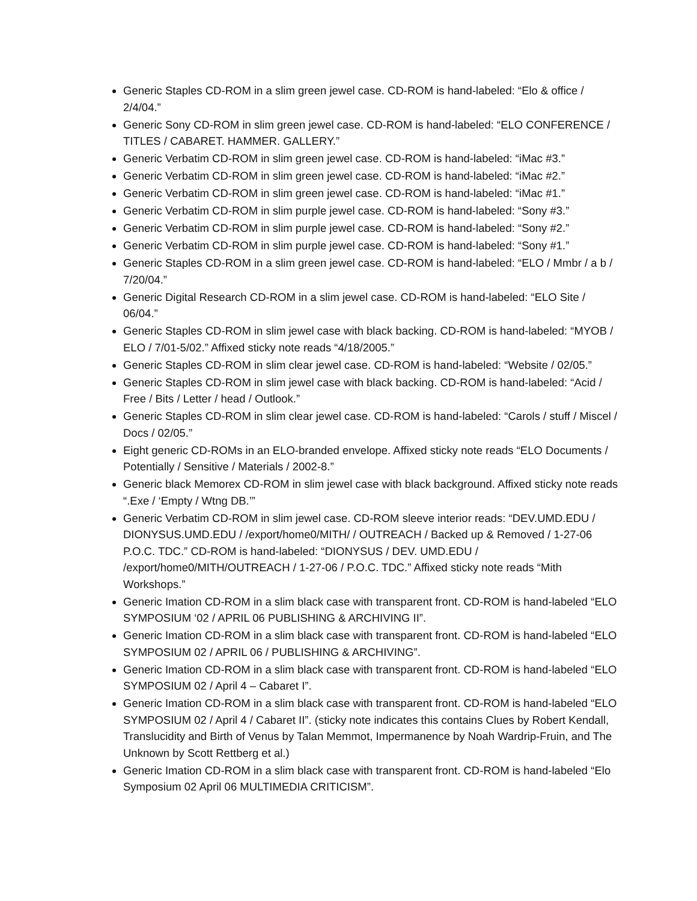Generic Staples CD-ROM in a slim green jewel case. CD-ROM is hand-labeled: “Elo & office / 2/4/04.”
Generic Sony CD-ROM in slim green jewel case. CD-ROM is hand-labeled: “ELO CONFERENCE / TITLES / CABARET. HAMMER. GALLERY.”
Generic Verbatim CD-ROM in slim green jewel case. CD-ROM is hand-labeled: “iMac #3.”
Generic Verbatim CD-ROM in slim green jewel case. CD-ROM is hand-labeled: “iMac #2.”
Generic Verbatim CD-ROM in slim green jewel case. CD-ROM is hand-labeled: “iMac #1.”
Generic Verbatim CD-ROM in slim purple jewel case. CD-ROM is hand-labeled: “Sony #3.”
Generic Verbatim CD-ROM in slim purple jewel case. CD-ROM is hand-labeled: “Sony #2.”
Generic Verbatim CD-ROM in slim purple jewel case. CD-ROM is hand-labeled: “Sony #1.”
Generic Staples CD-ROM in a slim green jewel case. CD-ROM is hand-labeled: “ELO / Mmbr / a b / 7/20/04.”
Generic Digital Research CD-ROM in a slim jewel case. CD-ROM is hand-labeled: “ELO Site / 06/04.”
Generic Staples CD-ROM in slim jewel case with black backing. CD-ROM is hand-labeled: “MYOB / ELO / 7/01-5/02.” Affixed sticky note reads “4/18/2005.”
Generic Staples CD-ROM in slim clear jewel case. CD-ROM is hand-labeled: “Website / 02/05.”
Generic Staples CD-ROM in slim jewel case with black backing. CD-ROM is hand-labeled: “Acid / Free / Bits / Letter / head / Outlook.”
Generic Staples CD-ROM in slim clear jewel case. CD-ROM is hand-labeled: “Carols / stuff / Miscel / Docs / 02/05.”
Eight generic CD-ROMs in an ELO-branded envelope. Affixed sticky note reads “ELO Documents / Potentially / Sensitive / Materials / 2002-8.”
Generic black Memorex CD-ROM in slim jewel case with black background. Affixed sticky note reads “.Exe / ‘Empty / Wtng DB.’”
Generic Verbatim CD-ROM in slim jewel case. CD-ROM sleeve interior reads: “DEV.UMD.EDU / DIONYSUS.UMD.EDU / /export/home0/MITH/ / OUTREACH / Backed up & Removed / 1-27-06 P.O.C. TDC.” CD-ROM is hand-labeled: “DIONYSUS / DEV. UMD.EDU / /export/home0/MITH/OUTREACH / 1-27-06 / P.O.C. TDC.” Affixed sticky note reads “Mith Workshops.”
Generic Imation CD-ROM in a slim black case with transparent front. CD-ROM is hand-labeled “ELO SYMPOSIUM ‘02 / APRIL 06 PUBLISHING & ARCHIVING II”.
Generic Imation CD-ROM in a slim black case with transparent front. CD-ROM is hand-labeled “ELO SYMPOSIUM 02 / APRIL 06 / PUBLISHING & ARCHIVING”.
Generic Imation CD-ROM in a slim black case with transparent front. CD-ROM is hand-labeled “ELO SYMPOSIUM 02 / April 4 – Cabaret I”.
Generic Imation CD-ROM in a slim black case with transparent front. CD-ROM is hand-labeled “ELO SYMPOSIUM 02 / April 4 / Cabaret II”. (sticky note indicates this contains Clues by Robert Kendall, Translucidity and Birth of Venus by Talan Memmot, Impermanence by Noah Wardrip-Fruin, and The Unknown by Scott Rettberg et al.)
Generic Imation CD-ROM in a slim black case with transparent front. CD-ROM is hand-labeled “Elo Symposium 02 April 06 MULTIMEDIA CRITICISM”.